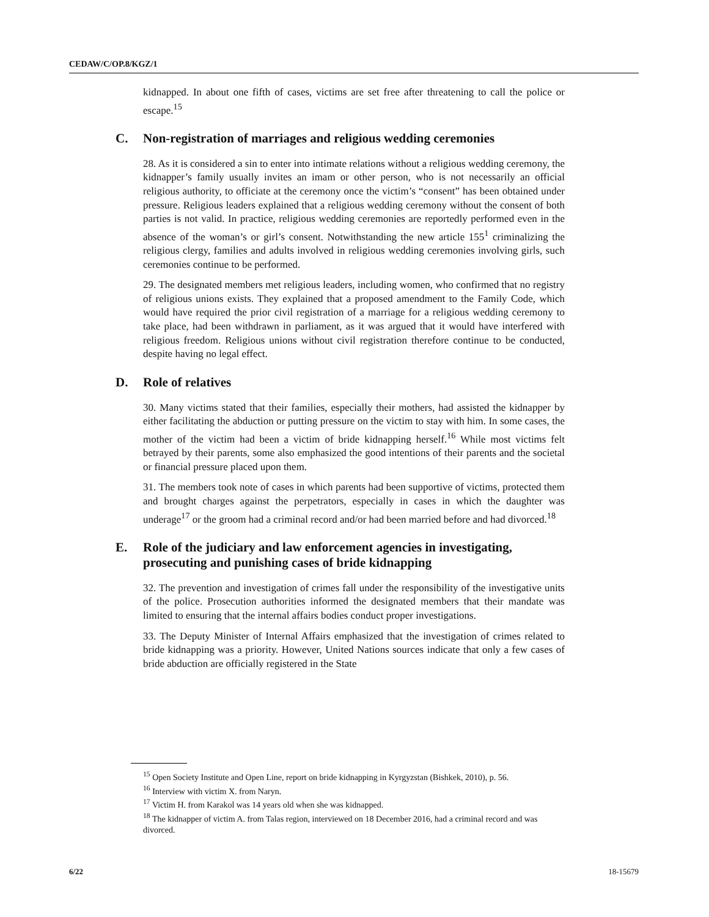CEDAW/C/OP.8/KGZ/1
kidnapped. In about one fifth of cases, victims are set free after threatening to call the police or escape.<sup>15</sup>
C. Non-registration of marriages and religious wedding ceremonies
28. As it is considered a sin to enter into intimate relations without a religious wedding ceremony, the kidnapper’s family usually invites an imam or other person, who is not necessarily an official religious authority, to officiate at the ceremony once the victim’s “consent” has been obtained under pressure. Religious leaders explained that a religious wedding ceremony without the consent of both parties is not valid. In practice, religious wedding ceremonies are reportedly performed even in the absence of the woman’s or girl’s consent. Notwithstanding the new article 155<sup>1</sup> criminalizing the religious clergy, families and adults involved in religious wedding ceremonies involving girls, such ceremonies continue to be performed.
29. The designated members met religious leaders, including women, who confirmed that no registry of religious unions exists. They explained that a proposed amendment to the Family Code, which would have required the prior civil registration of a marriage for a religious wedding ceremony to take place, had been withdrawn in parliament, as it was argued that it would have interfered with religious freedom. Religious unions without civil registration therefore continue to be conducted, despite having no legal effect.
D. Role of relatives
30. Many victims stated that their families, especially their mothers, had assisted the kidnapper by either facilitating the abduction or putting pressure on the victim to stay with him. In some cases, the mother of the victim had been a victim of bride kidnapping herself.<sup>16</sup> While most victims felt betrayed by their parents, some also emphasized the good intentions of their parents and the societal or financial pressure placed upon them.
31. The members took note of cases in which parents had been supportive of victims, protected them and brought charges against the perpetrators, especially in cases in which the daughter was underage<sup>17</sup> or the groom had a criminal record and/or had been married before and had divorced.<sup>18</sup>
E. Role of the judiciary and law enforcement agencies in investigating, prosecuting and punishing cases of bride kidnapping
32. The prevention and investigation of crimes fall under the responsibility of the investigative units of the police. Prosecution authorities informed the designated members that their mandate was limited to ensuring that the internal affairs bodies conduct proper investigations.
33. The Deputy Minister of Internal Affairs emphasized that the investigation of crimes related to bride kidnapping was a priority. However, United Nations sources indicate that only a few cases of bride abduction are officially registered in the State
<sup>15</sup> Open Society Institute and Open Line, report on bride kidnapping in Kyrgyzstan (Bishkek, 2010), p. 56.
<sup>16</sup> Interview with victim X. from Naryn.
<sup>17</sup> Victim H. from Karakol was 14 years old when she was kidnapped.
<sup>18</sup> The kidnapper of victim A. from Talas region, interviewed on 18 December 2016, had a criminal record and was divorced.
6/22 18-15679